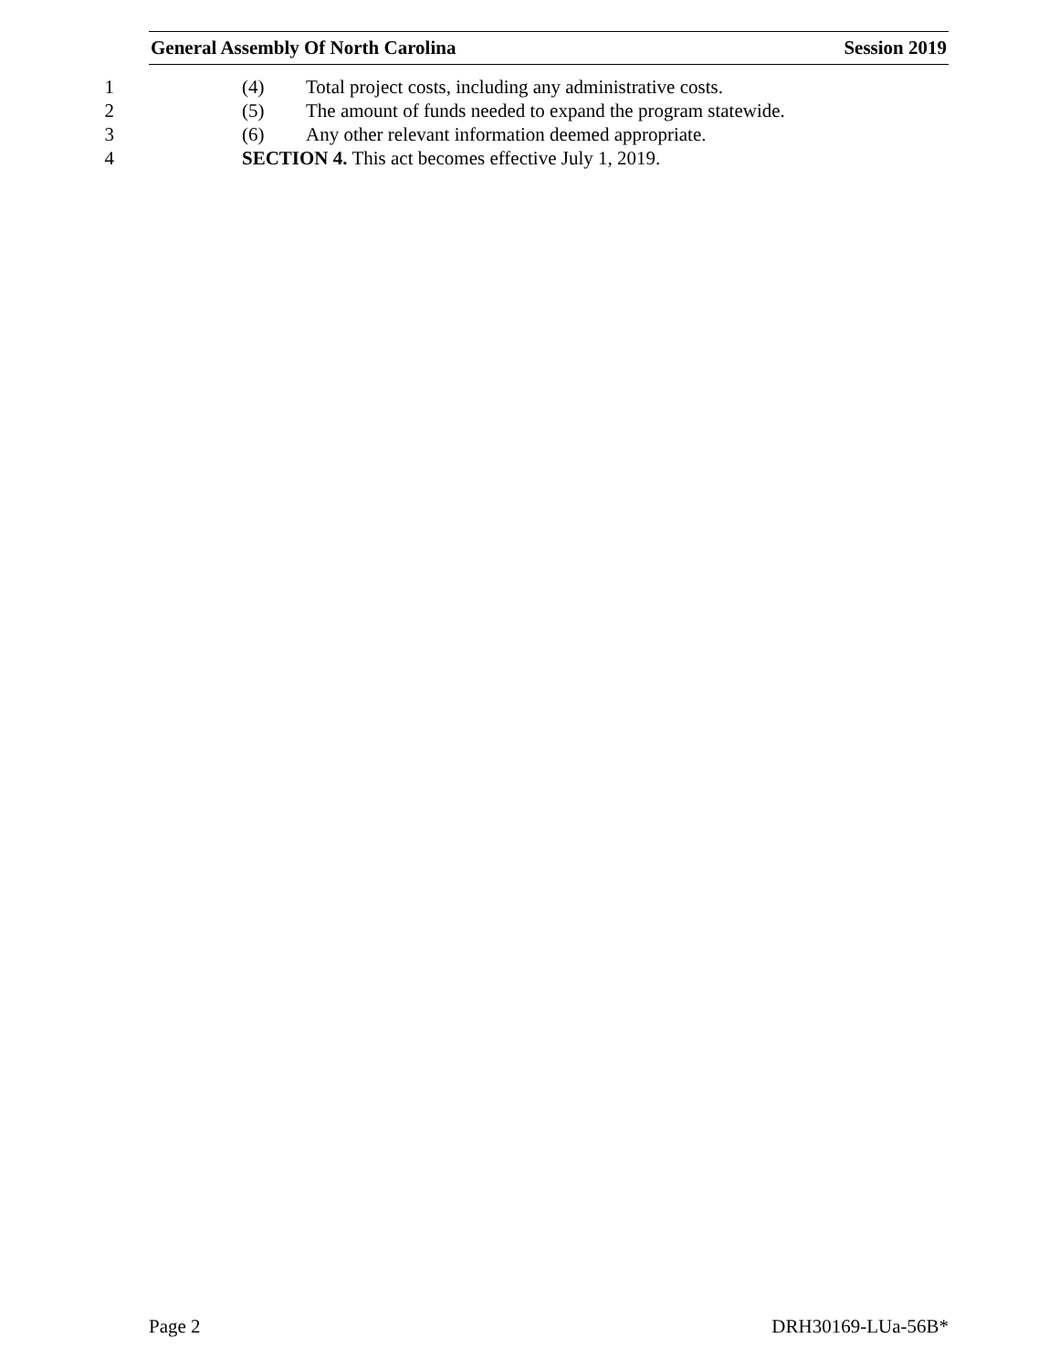General Assembly Of North Carolina Session 2019
1 (4) Total project costs, including any administrative costs.
2 (5) The amount of funds needed to expand the program statewide.
3 (6) Any other relevant information deemed appropriate.
4 SECTION 4. This act becomes effective July 1, 2019.
Page 2 DRH30169-LUa-56B*